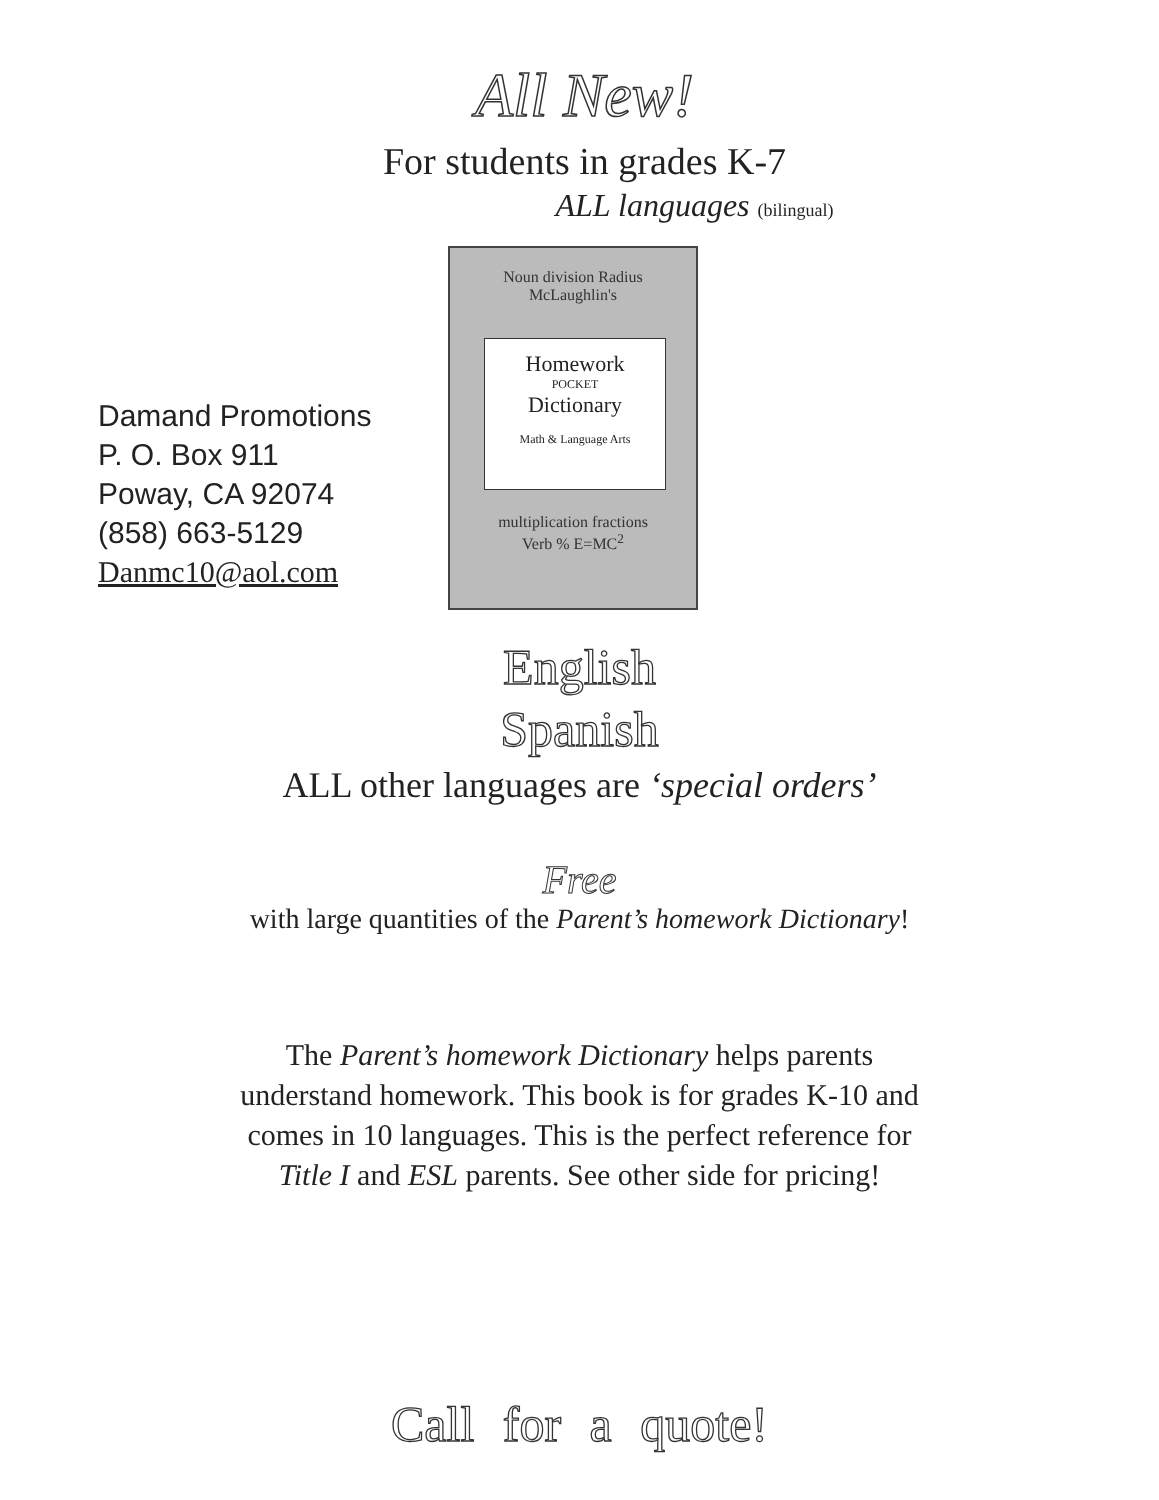All New!
For students in grades K-7
ALL languages (bilingual)
Damand Promotions
P. O. Box 911
Poway, CA 92074
(858) 663-5129
Danmc10@aol.com
Noun division Radius
McLaughlin's
Homework
POCKET
Dictionary
Math & Language Arts
multiplication fractions
Verb % E=MC<sup>2</sup>
English
Spanish
ALL other languages are ‘special orders’
Free
with large quantities of the Parent’s homework Dictionary!
The Parent’s homework Dictionary helps parents
understand homework. This book is for grades K-10 and
comes in 10 languages. This is the perfect reference for
Title I and ESL parents. See other side for pricing!
Call for a quote!